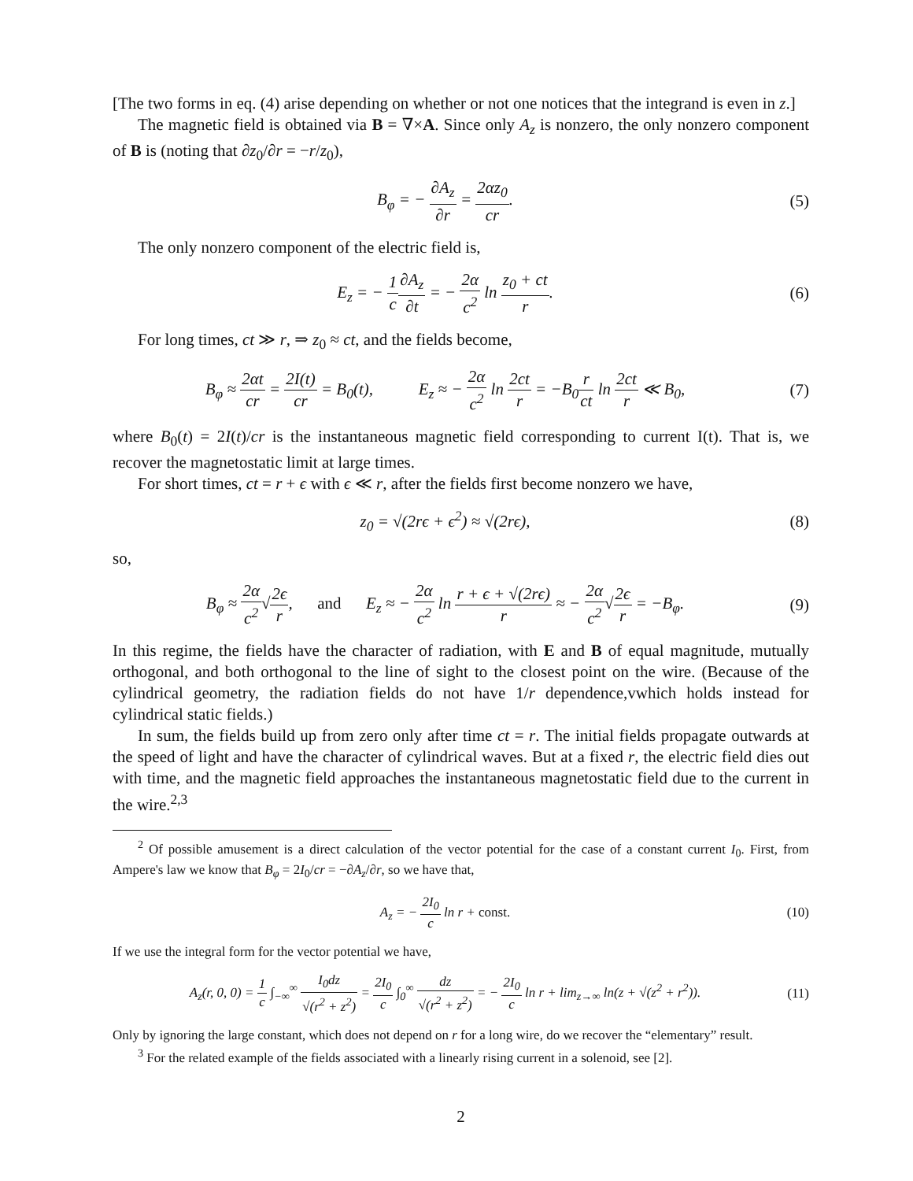[The two forms in eq. (4) arise depending on whether or not one notices that the integrand is even in z.]
The magnetic field is obtained via B = ∇×A. Since only A<sub>z</sub> is nonzero, the only nonzero component of B is (noting that ∂z<sub>0</sub>/∂r = −r/z<sub>0</sub>),
B<sub>φ</sub> = − ∂A<sub>z</sub> ∂r = 2αz<sub>0</sub> cr. (5)
The only nonzero component of the electric field is,
E<sub>z</sub> = − 1 c∂A<sub>z</sub> ∂t = − 2α c<sup>2</sup> ln z<sub>0</sub> + ct r.
(6)
For long times, ct ≫ r, ⇒ z<sub>0</sub> ≈ ct, and the fields become,
B<sub>φ</sub> ≈ 2αt cr = 2I(t) cr = B<sub>0</sub>(t), E<sub>z</sub> ≈ − 2α c<sup>2</sup> ln 2ct r = −B<sub>0</sub>r ct ln 2ct r ≪ B<sub>0</sub>,
(7)
where B<sub>0</sub>(t) = 2I(t)/cr is the instantaneous magnetic field corresponding to current I(t). That is, we recover the magnetostatic limit at large times.
For short times, ct = r + ϵ with ϵ ≪ r, after the fields first become nonzero we have,
z<sub>0</sub> = √(2rϵ + ϵ<sup>2</sup>) ≈ √(2rϵ), (8)
so,
B<sub>φ</sub> ≈ 2α c<sup>2</sup>√2ϵ r, and E<sub>z</sub> ≈ − 2α c<sup>2</sup> ln r + ϵ + √(2rϵ) r ≈ − 2α c<sup>2</sup>√2ϵ r = −B<sub>φ</sub>.
(9)
In this regime, the fields have the character of radiation, with E and B of equal magnitude, mutually orthogonal, and both orthogonal to the line of sight to the closest point on the wire. (Because of the cylindrical geometry, the radiation fields do not have 1/r dependence,vwhich holds instead for cylindrical static fields.)
In sum, the fields build up from zero only after time ct = r. The initial fields propagate outwards at the speed of light and have the character of cylindrical waves. But at a fixed r, the electric field dies out with time, and the magnetic field approaches the instantaneous magnetostatic field due to the current in the wire.<sup>2,3</sup>
<sup>2</sup> Of possible amusement is a direct calculation of the vector potential for the case of a constant current I<sub>0</sub>. First, from Ampere's law we know that B<sub>φ</sub> = 2I<sub>0</sub>/cr = −∂A<sub>z</sub>/∂r, so we have that,
A<sub>z</sub> = − 2I<sub>0</sub> c ln r + const.
(10)
If we use the integral form for the vector potential we have,
A<sub>z</sub>(r, 0, 0) = 1 c ∫<sub>−∞</sub><sup>∞</sup> I<sub>0</sub>dz √(r<sup>2</sup> + z<sup>2</sup>) = 2I<sub>0</sub> c ∫<sub>0</sub><sup>∞</sup> dz √(r<sup>2</sup> + z<sup>2</sup>) = − 2I<sub>0</sub> c ln r + lim<sub>z→∞</sub> ln(z + √(z<sup>2</sup> + r<sup>2</sup>)).
(11)
Only by ignoring the large constant, which does not depend on r for a long wire, do we recover the “elementary” result.
<sup>3</sup> For the related example of the fields associated with a linearly rising current in a solenoid, see [2].
2